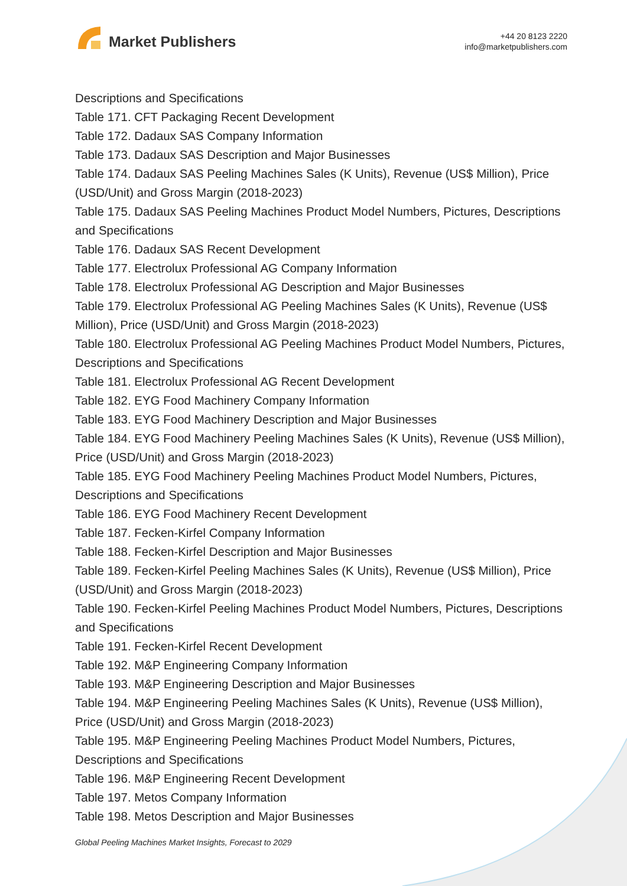Market Publishers
+44 20 8123 2220
info@marketpublishers.com
Descriptions and Specifications
Table 171. CFT Packaging Recent Development
Table 172. Dadaux SAS Company Information
Table 173. Dadaux SAS Description and Major Businesses
Table 174. Dadaux SAS Peeling Machines Sales (K Units), Revenue (US$ Million), Price (USD/Unit) and Gross Margin (2018-2023)
Table 175. Dadaux SAS Peeling Machines Product Model Numbers, Pictures, Descriptions and Specifications
Table 176. Dadaux SAS Recent Development
Table 177. Electrolux Professional AG Company Information
Table 178. Electrolux Professional AG Description and Major Businesses
Table 179. Electrolux Professional AG Peeling Machines Sales (K Units), Revenue (US$ Million), Price (USD/Unit) and Gross Margin (2018-2023)
Table 180. Electrolux Professional AG Peeling Machines Product Model Numbers, Pictures, Descriptions and Specifications
Table 181. Electrolux Professional AG Recent Development
Table 182. EYG Food Machinery Company Information
Table 183. EYG Food Machinery Description and Major Businesses
Table 184. EYG Food Machinery Peeling Machines Sales (K Units), Revenue (US$ Million), Price (USD/Unit) and Gross Margin (2018-2023)
Table 185. EYG Food Machinery Peeling Machines Product Model Numbers, Pictures, Descriptions and Specifications
Table 186. EYG Food Machinery Recent Development
Table 187. Fecken-Kirfel Company Information
Table 188. Fecken-Kirfel Description and Major Businesses
Table 189. Fecken-Kirfel Peeling Machines Sales (K Units), Revenue (US$ Million), Price (USD/Unit) and Gross Margin (2018-2023)
Table 190. Fecken-Kirfel Peeling Machines Product Model Numbers, Pictures, Descriptions and Specifications
Table 191. Fecken-Kirfel Recent Development
Table 192. M&P Engineering Company Information
Table 193. M&P Engineering Description and Major Businesses
Table 194. M&P Engineering Peeling Machines Sales (K Units), Revenue (US$ Million), Price (USD/Unit) and Gross Margin (2018-2023)
Table 195. M&P Engineering Peeling Machines Product Model Numbers, Pictures, Descriptions and Specifications
Table 196. M&P Engineering Recent Development
Table 197. Metos Company Information
Table 198. Metos Description and Major Businesses
Global Peeling Machines Market Insights, Forecast to 2029